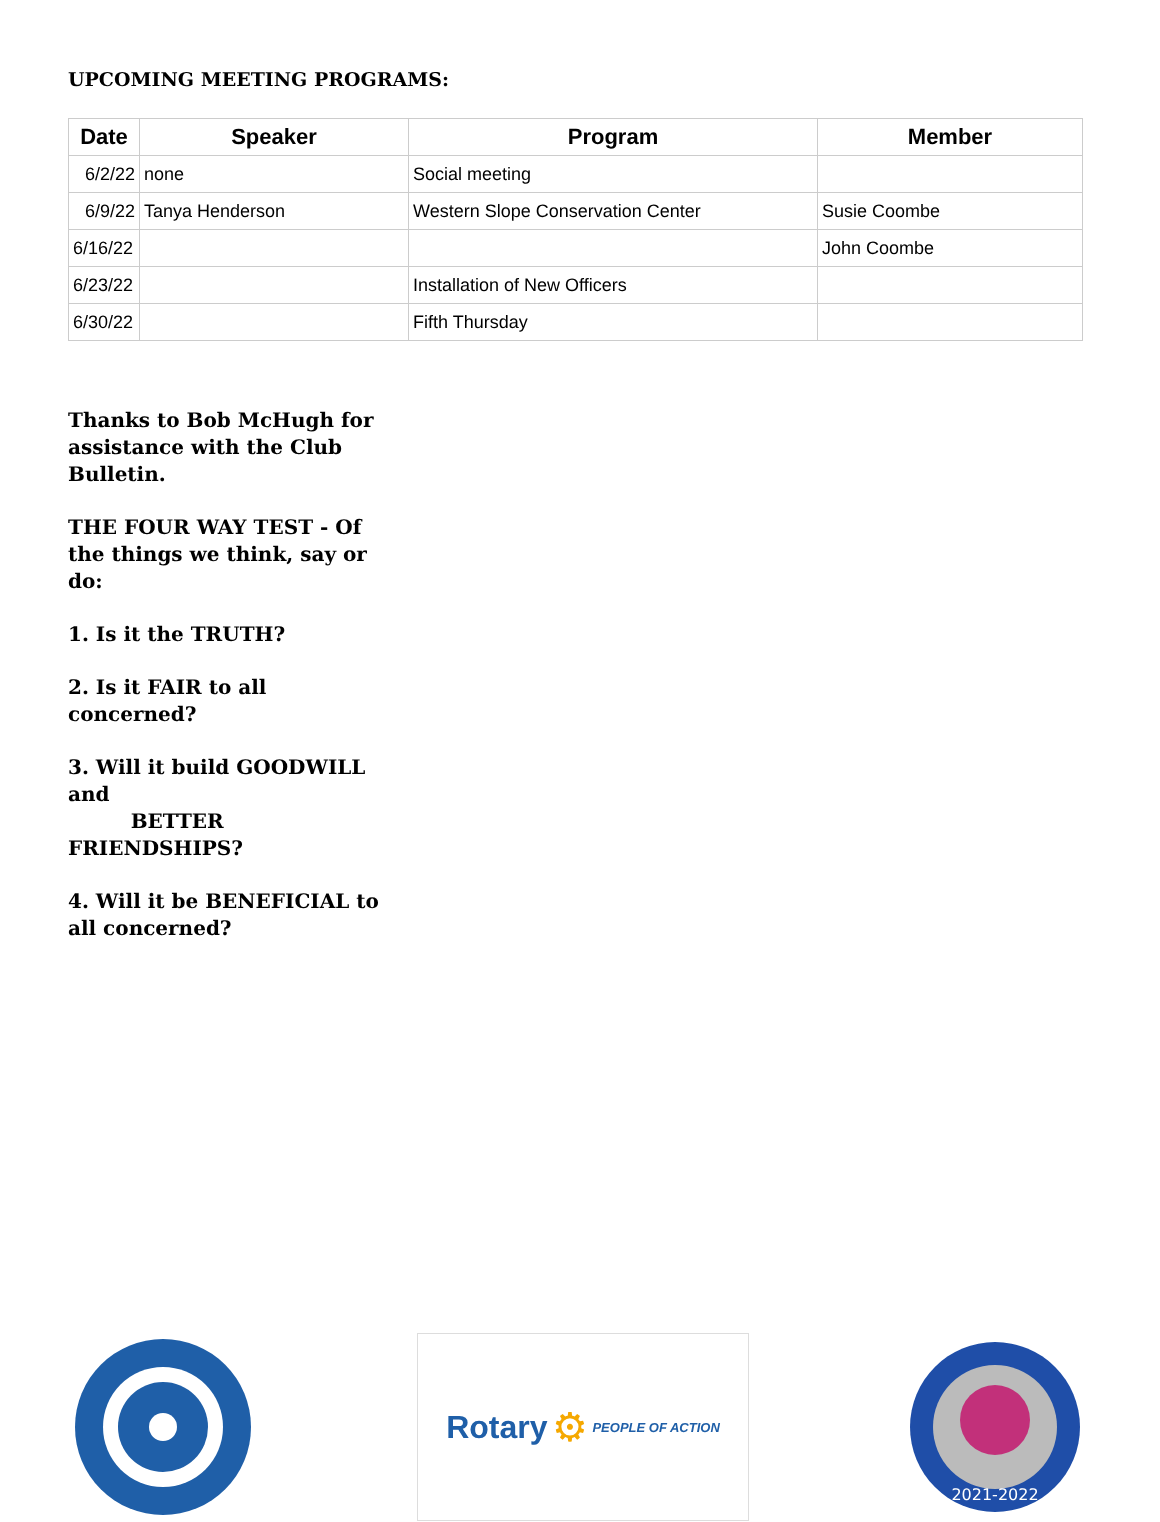UPCOMING MEETING PROGRAMS:
| Date | Speaker | Program | Member |
| --- | --- | --- | --- |
| 6/2/22 | none | Social meeting | |
| 6/9/22 | Tanya Henderson | Western Slope Conservation Center | Susie Coombe |
| 6/16/22 | | | John Coombe |
| 6/23/22 | | Installation of New Officers | |
| 6/30/22 | | Fifth Thursday | |
Thanks to Bob McHugh for assistance with the Club Bulletin.
THE FOUR WAY TEST - Of the things we think, say or do:
1. Is it the TRUTH?
2. Is it FAIR to all concerned?
3. Will it build GOODWILL and
BETTER FRIENDSHIPS?
4. Will it be BENEFICIAL to all concerned?
Rotary ⚙ PEOPLE OF ACTION
2021-2022